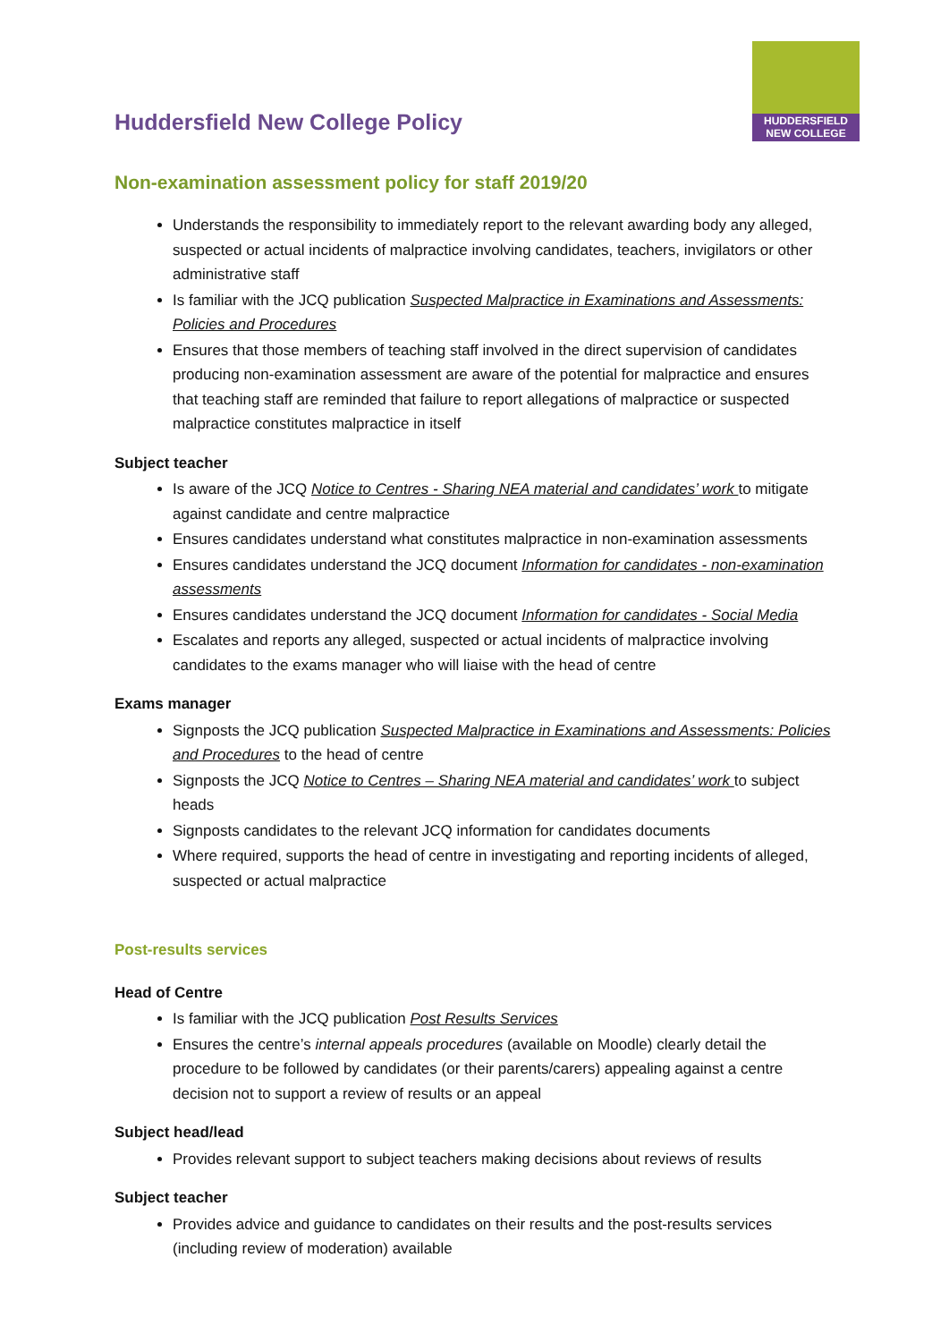HUDDERSFIELD
NEW COLLEGE
Huddersfield New College Policy
Non-examination assessment policy for staff 2019/20
Understands the responsibility to immediately report to the relevant awarding body any alleged, suspected or actual incidents of malpractice involving candidates, teachers, invigilators or other administrative staff
Is familiar with the JCQ publication Suspected Malpractice in Examinations and Assessments: Policies and Procedures
Ensures that those members of teaching staff involved in the direct supervision of candidates producing non-examination assessment are aware of the potential for malpractice and ensures that teaching staff are reminded that failure to report allegations of malpractice or suspected malpractice constitutes malpractice in itself
Subject teacher
Is aware of the JCQ Notice to Centres - Sharing NEA material and candidates’ work to mitigate against candidate and centre malpractice
Ensures candidates understand what constitutes malpractice in non-examination assessments
Ensures candidates understand the JCQ document Information for candidates - non-examination assessments
Ensures candidates understand the JCQ document Information for candidates - Social Media
Escalates and reports any alleged, suspected or actual incidents of malpractice involving candidates to the exams manager who will liaise with the head of centre
Exams manager
Signposts the JCQ publication Suspected Malpractice in Examinations and Assessments: Policies and Procedures to the head of centre
Signposts the JCQ Notice to Centres – Sharing NEA material and candidates’ work to subject heads
Signposts candidates to the relevant JCQ information for candidates documents
Where required, supports the head of centre in investigating and reporting incidents of alleged, suspected or actual malpractice
Post-results services
Head of Centre
Is familiar with the JCQ publication Post Results Services
Ensures the centre’s internal appeals procedures (available on Moodle) clearly detail the procedure to be followed by candidates (or their parents/carers) appealing against a centre decision not to support a review of results or an appeal
Subject head/lead
Provides relevant support to subject teachers making decisions about reviews of results
Subject teacher
Provides advice and guidance to candidates on their results and the post-results services (including review of moderation) available